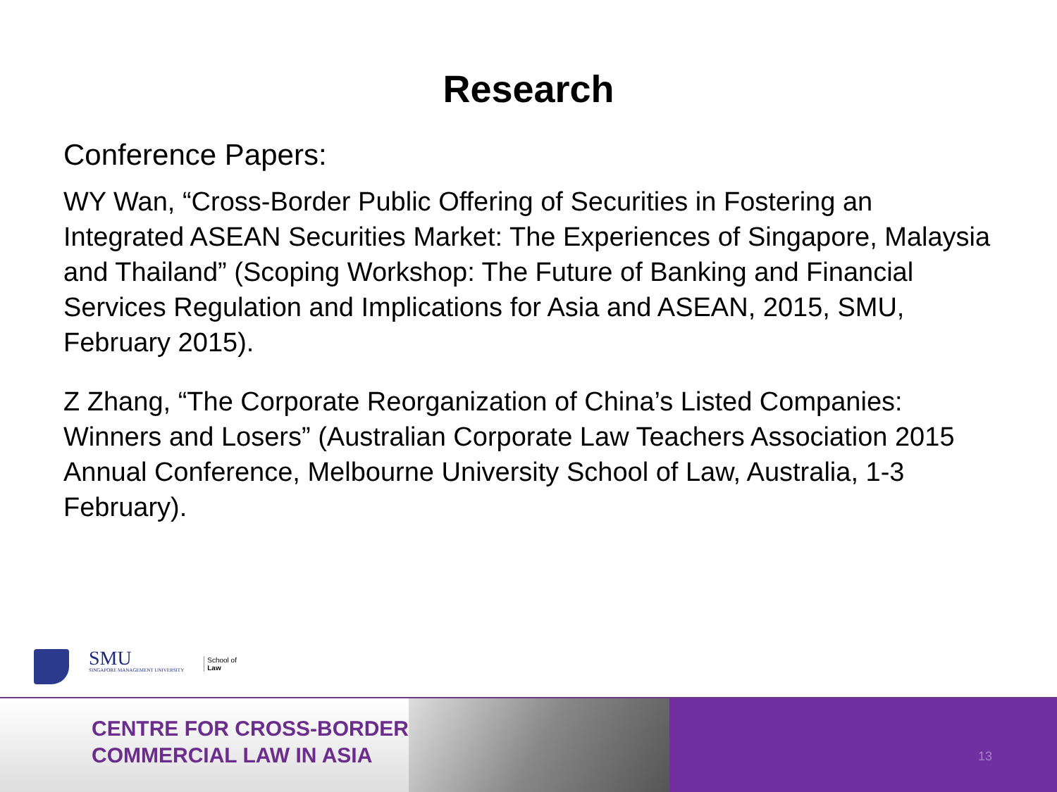Research
Conference Papers:
WY Wan, “Cross-Border Public Offering of Securities in Fostering an Integrated ASEAN Securities Market: The Experiences of Singapore, Malaysia and Thailand” (Scoping Workshop: The Future of Banking and Financial Services Regulation and Implications for Asia and ASEAN, 2015, SMU, February 2015).
Z Zhang, “The Corporate Reorganization of China’s Listed Companies: Winners and Losers” (Australian Corporate Law Teachers Association 2015 Annual Conference, Melbourne University School of Law, Australia, 1-3 February).
SMU
SINGAPORE MANAGEMENT UNIVERSITY
School of
Law
CENTRE FOR CROSS-BORDER
COMMERCIAL LAW IN ASIA
13